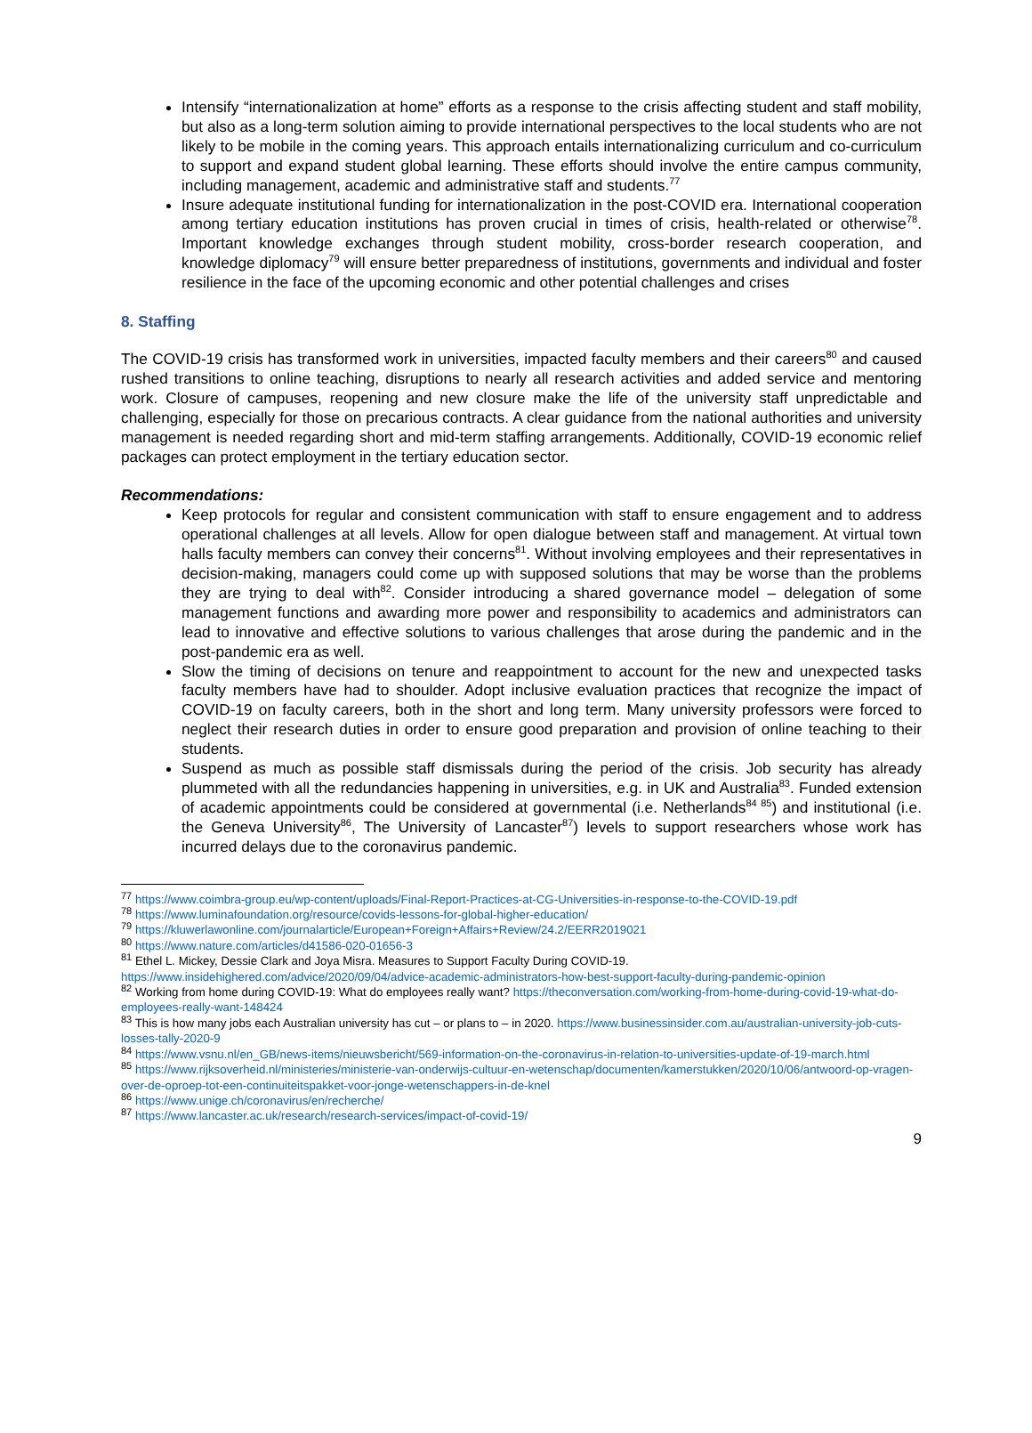Intensify “internationalization at home” efforts as a response to the crisis affecting student and staff mobility, but also as a long-term solution aiming to provide international perspectives to the local students who are not likely to be mobile in the coming years. This approach entails internationalizing curriculum and co-curriculum to support and expand student global learning. These efforts should involve the entire campus community, including management, academic and administrative staff and students.<sup>77</sup>
Insure adequate institutional funding for internationalization in the post-COVID era. International cooperation among tertiary education institutions has proven crucial in times of crisis, health-related or otherwise<sup>78</sup>. Important knowledge exchanges through student mobility, cross-border research cooperation, and knowledge diplomacy<sup>79</sup> will ensure better preparedness of institutions, governments and individual and foster resilience in the face of the upcoming economic and other potential challenges and crises
8. Staffing
The COVID-19 crisis has transformed work in universities, impacted faculty members and their careers<sup>80</sup> and caused rushed transitions to online teaching, disruptions to nearly all research activities and added service and mentoring work. Closure of campuses, reopening and new closure make the life of the university staff unpredictable and challenging, especially for those on precarious contracts. A clear guidance from the national authorities and university management is needed regarding short and mid-term staffing arrangements. Additionally, COVID-19 economic relief packages can protect employment in the tertiary education sector.
Recommendations:
Keep protocols for regular and consistent communication with staff to ensure engagement and to address operational challenges at all levels. Allow for open dialogue between staff and management. At virtual town halls faculty members can convey their concerns<sup>81</sup>. Without involving employees and their representatives in decision-making, managers could come up with supposed solutions that may be worse than the problems they are trying to deal with<sup>82</sup>. Consider introducing a shared governance model – delegation of some management functions and awarding more power and responsibility to academics and administrators can lead to innovative and effective solutions to various challenges that arose during the pandemic and in the post-pandemic era as well.
Slow the timing of decisions on tenure and reappointment to account for the new and unexpected tasks faculty members have had to shoulder. Adopt inclusive evaluation practices that recognize the impact of COVID-19 on faculty careers, both in the short and long term. Many university professors were forced to neglect their research duties in order to ensure good preparation and provision of online teaching to their students.
Suspend as much as possible staff dismissals during the period of the crisis. Job security has already plummeted with all the redundancies happening in universities, e.g. in UK and Australia<sup>83</sup>. Funded extension of academic appointments could be considered at governmental (i.e. Netherlands<sup>84 85</sup>) and institutional (i.e. the Geneva University<sup>86</sup>, The University of Lancaster<sup>87</sup>) levels to support researchers whose work has incurred delays due to the coronavirus pandemic.
<sup>77</sup> https://www.coimbra-group.eu/wp-content/uploads/Final-Report-Practices-at-CG-Universities-in-response-to-the-COVID-19.pdf
<sup>78</sup> https://www.luminafoundation.org/resource/covids-lessons-for-global-higher-education/
<sup>79</sup> https://kluwerlawonline.com/journalarticle/European+Foreign+Affairs+Review/24.2/EERR2019021
<sup>80</sup> https://www.nature.com/articles/d41586-020-01656-3
<sup>81</sup> Ethel L. Mickey, Dessie Clark and Joya Misra. Measures to Support Faculty During COVID-19. https://www.insidehighered.com/advice/2020/09/04/advice-academic-administrators-how-best-support-faculty-during-pandemic-opinion
<sup>82</sup> Working from home during COVID-19: What do employees really want? https://theconversation.com/working-from-home-during-covid-19-what-do-employees-really-want-148424
<sup>83</sup> This is how many jobs each Australian university has cut – or plans to – in 2020. https://www.businessinsider.com.au/australian-university-job-cuts-losses-tally-2020-9
<sup>84</sup> https://www.vsnu.nl/en_GB/news-items/nieuwsbericht/569-information-on-the-coronavirus-in-relation-to-universities-update-of-19-march.html
<sup>85</sup> https://www.rijksoverheid.nl/ministeries/ministerie-van-onderwijs-cultuur-en-wetenschap/documenten/kamerstukken/2020/10/06/antwoord-op-vragen-over-de-oproep-tot-een-continuiteitspakket-voor-jonge-wetenschappers-in-de-knel
<sup>86</sup> https://www.unige.ch/coronavirus/en/recherche/
<sup>87</sup> https://www.lancaster.ac.uk/research/research-services/impact-of-covid-19/
9